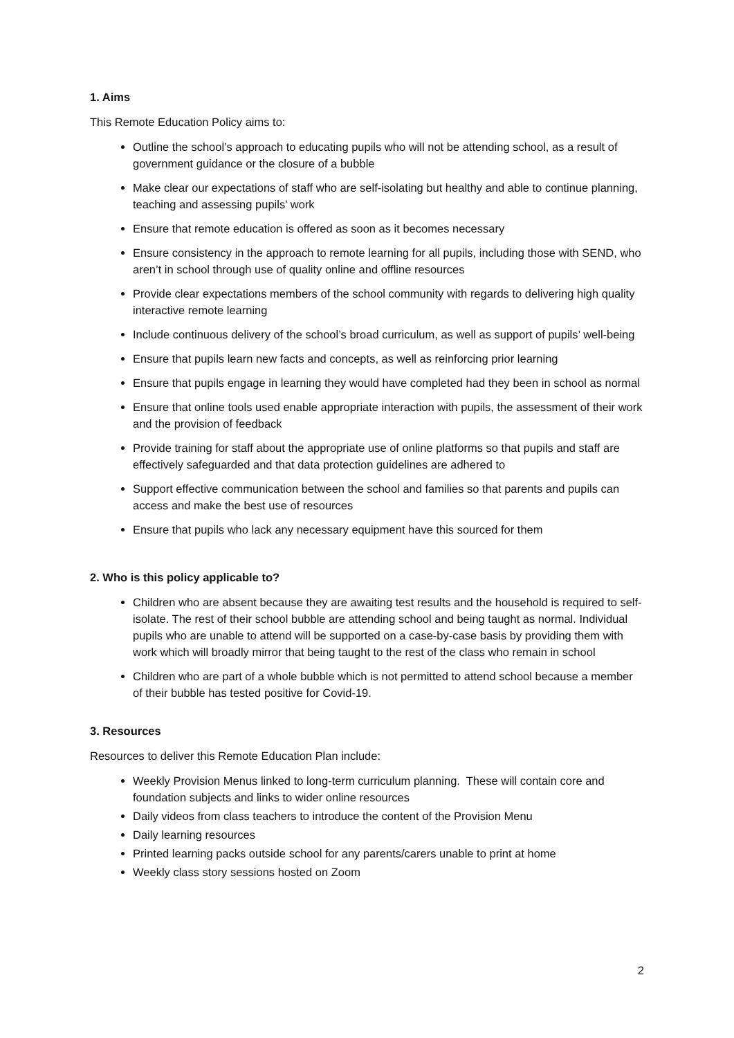1. Aims
This Remote Education Policy aims to:
Outline the school’s approach to educating pupils who will not be attending school, as a result of government guidance or the closure of a bubble
Make clear our expectations of staff who are self-isolating but healthy and able to continue planning, teaching and assessing pupils’ work
Ensure that remote education is offered as soon as it becomes necessary
Ensure consistency in the approach to remote learning for all pupils, including those with SEND, who aren’t in school through use of quality online and offline resources
Provide clear expectations members of the school community with regards to delivering high quality interactive remote learning
Include continuous delivery of the school’s broad curriculum, as well as support of pupils’ well-being
Ensure that pupils learn new facts and concepts, as well as reinforcing prior learning
Ensure that pupils engage in learning they would have completed had they been in school as normal
Ensure that online tools used enable appropriate interaction with pupils, the assessment of their work and the provision of feedback
Provide training for staff about the appropriate use of online platforms so that pupils and staff are effectively safeguarded and that data protection guidelines are adhered to
Support effective communication between the school and families so that parents and pupils can access and make the best use of resources
Ensure that pupils who lack any necessary equipment have this sourced for them
2. Who is this policy applicable to?
Children who are absent because they are awaiting test results and the household is required to self-isolate. The rest of their school bubble are attending school and being taught as normal. Individual pupils who are unable to attend will be supported on a case-by-case basis by providing them with work which will broadly mirror that being taught to the rest of the class who remain in school
Children who are part of a whole bubble which is not permitted to attend school because a member of their bubble has tested positive for Covid-19.
3. Resources
Resources to deliver this Remote Education Plan include:
Weekly Provision Menus linked to long-term curriculum planning. These will contain core and foundation subjects and links to wider online resources
Daily videos from class teachers to introduce the content of the Provision Menu
Daily learning resources
Printed learning packs outside school for any parents/carers unable to print at home
Weekly class story sessions hosted on Zoom
2